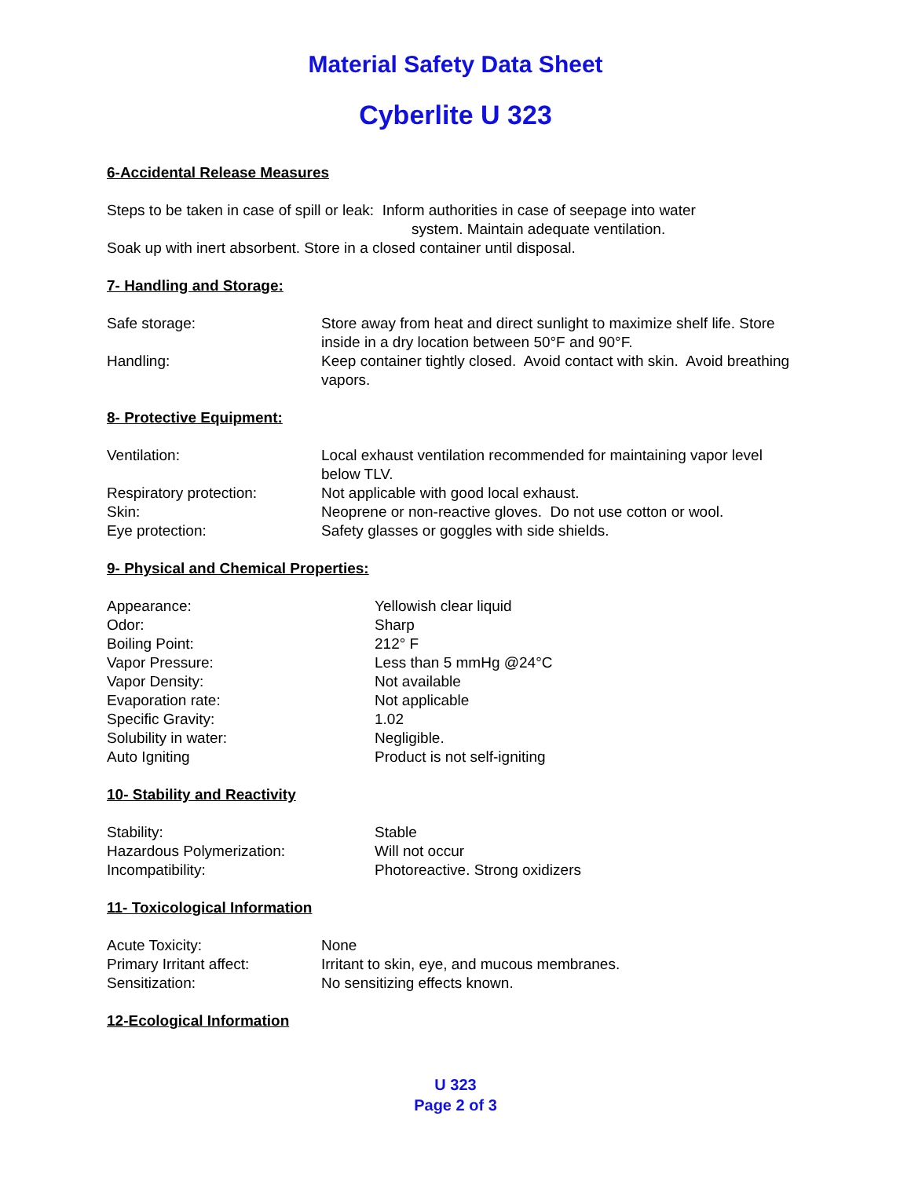Material Safety Data Sheet
Cyberlite U 323
6-Accidental Release Measures
Steps to be taken in case of spill or leak: Inform authorities in case of seepage into water
system. Maintain adequate ventilation.
Soak up with inert absorbent. Store in a closed container until disposal.
7- Handling and Storage:
| Safe storage: | Store away from heat and direct sunlight to maximize shelf life. Store inside in a dry location between 50°F and 90°F. |
| Handling: | Keep container tightly closed. Avoid contact with skin. Avoid breathing vapors. |
8- Protective Equipment:
| Ventilation: | Local exhaust ventilation recommended for maintaining vapor level below TLV. |
| Respiratory protection: | Not applicable with good local exhaust. |
| Skin: | Neoprene or non-reactive gloves. Do not use cotton or wool. |
| Eye protection: | Safety glasses or goggles with side shields. |
9- Physical and Chemical Properties:
| Appearance: | Yellowish clear liquid |
| Odor: | Sharp |
| Boiling Point: | 212° F |
| Vapor Pressure: | Less than 5 mmHg @24°C |
| Vapor Density: | Not available |
| Evaporation rate: | Not applicable |
| Specific Gravity: | 1.02 |
| Solubility in water: | Negligible. |
| Auto Igniting | Product is not self-igniting |
10- Stability and Reactivity
| Stability: | Stable |
| Hazardous Polymerization: | Will not occur |
| Incompatibility: | Photoreactive. Strong oxidizers |
11- Toxicological Information
| Acute Toxicity: | None |
| Primary Irritant affect: | Irritant to skin, eye, and mucous membranes. |
| Sensitization: | No sensitizing effects known. |
12-Ecological Information
U 323
Page 2 of 3